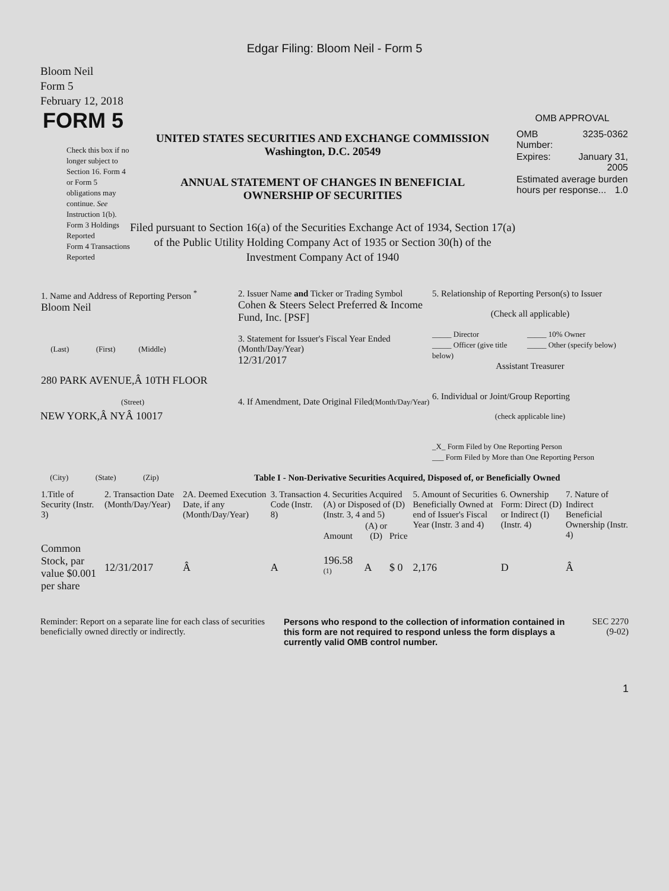Edgar Filing: Bloom Neil - Form 5
Bloom Neil
Form 5
February 12, 2018
FORM 5
Check this box if no longer subject to Section 16. Form 4 or Form 5 obligations may continue. See Instruction 1(b).
Form 3 Holdings Reported
Form 4 Transactions Reported
UNITED STATES SECURITIES AND EXCHANGE COMMISSION
Washington, D.C. 20549
ANNUAL STATEMENT OF CHANGES IN BENEFICIAL
OWNERSHIP OF SECURITIES
Filed pursuant to Section 16(a) of the Securities Exchange Act of 1934, Section 17(a) of the Public Utility Holding Company Act of 1935 or Section 30(h) of the Investment Company Act of 1940
OMB APPROVAL
| OMB Number: | 3235-0362 |
| Expires: | January 31, 2005 |
| Estimated average burden hours per response... 1.0 | |
| 1. Name and Address of Reporting Person <sup>*</sup> Bloom Neil (Last) (First) (Middle) 280 PARK AVENUE,Â 10TH FLOOR (Street) | 2. Issuer Name and Ticker or Trading Symbol Cohen & Steers Select Preferred & Income Fund, Inc. [PSF] 3. Statement for Issuer's Fiscal Year Ended (Month/Day/Year) 12/31/2017 4. If Amendment, Date Original Filed (Month/Day/Year) | 5. Relationship of Reporting Person(s) to Issuer (Check all applicable) _____ Director _____ Officer (give title below) _____ 10% Owner _____ Other (specify below) Assistant Treasurer 6. Individual or Joint/Group Reporting (check applicable line) _X_ Form Filed by One Reporting Person ___ Form Filed by More than One Reporting Person |
NEW YORK,Â NYÂ 10017
(City) (State) (Zip)
Table I - Non-Derivative Securities Acquired, Disposed of, or Beneficially Owned
| 1.Title of Security (Instr. 3) | 2. Transaction Date (Month/Day/Year) | 2A. Deemed Execution Date, if any (Month/Day/Year) | 3. Transaction Code (Instr. 8) | 4. Securities Acquired (A) or Disposed of (D) (Instr. 3, 4 and 5) | | | 5. Amount of Securities Beneficially Owned at end of Issuer's Fiscal Year (Instr. 3 and 4) | 6. Ownership Form: Direct (D) or Indirect (I) (Instr. 4) | 7. Nature of Indirect Beneficial Ownership (Instr. 4) |
| --- | --- | --- | --- | --- | --- | --- | --- | --- | --- |
| | | | | Amount | (A) or (D) | Price | | | |
| Common Stock, par value $0.001 per share | 12/31/2017 | Â | A | 196.58 <sup>(1)</sup> | A | $ 0 | 2,176 | D | Â |
Reminder: Report on a separate line for each class of securities beneficially owned directly or indirectly.
Persons who respond to the collection of information contained in this form are not required to respond unless the form displays a currently valid OMB control number.
SEC 2270
(9-02)
1